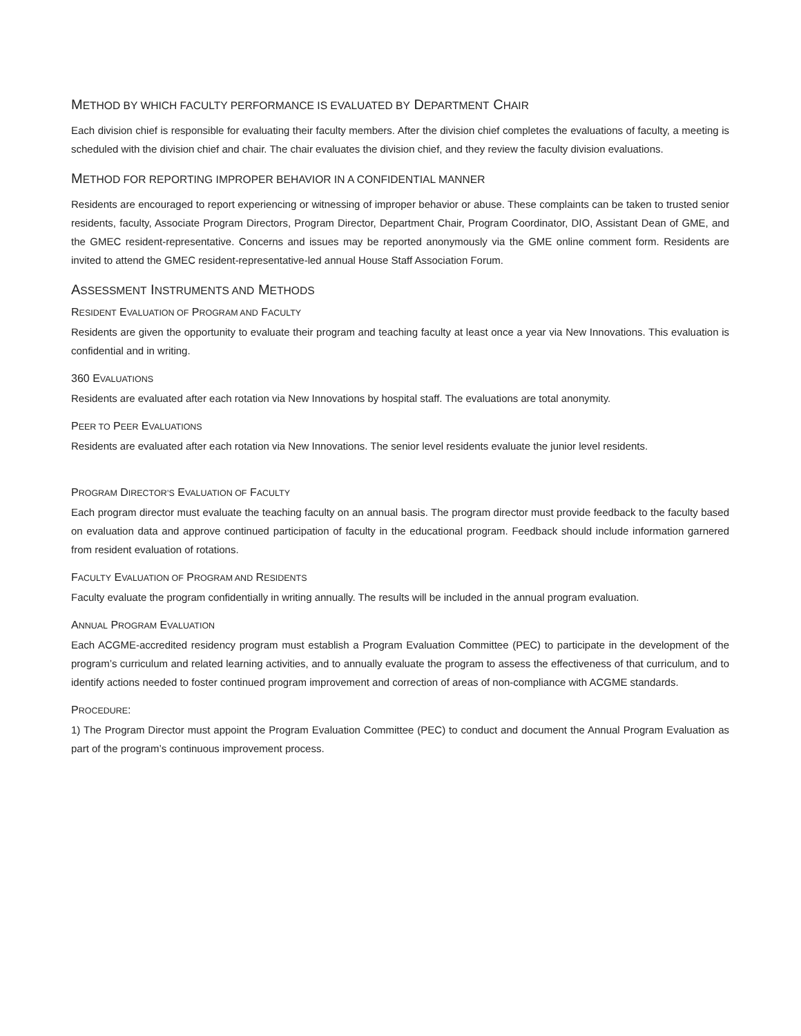METHOD BY WHICH FACULTY PERFORMANCE IS EVALUATED BY DEPARTMENT CHAIR
Each division chief is responsible for evaluating their faculty members. After the division chief completes the evaluations of faculty, a meeting is scheduled with the division chief and chair. The chair evaluates the division chief, and they review the faculty division evaluations.
METHOD FOR REPORTING IMPROPER BEHAVIOR IN A CONFIDENTIAL MANNER
Residents are encouraged to report experiencing or witnessing of improper behavior or abuse. These complaints can be taken to trusted senior residents, faculty, Associate Program Directors, Program Director, Department Chair, Program Coordinator, DIO, Assistant Dean of GME, and the GMEC resident-representative. Concerns and issues may be reported anonymously via the GME online comment form. Residents are invited to attend the GMEC resident-representative-led annual House Staff Association Forum.
ASSESSMENT INSTRUMENTS AND METHODS
RESIDENT EVALUATION OF PROGRAM AND FACULTY
Residents are given the opportunity to evaluate their program and teaching faculty at least once a year via New Innovations. This evaluation is confidential and in writing.
360 EVALUATIONS
Residents are evaluated after each rotation via New Innovations by hospital staff. The evaluations are total anonymity.
PEER TO PEER EVALUATIONS
Residents are evaluated after each rotation via New Innovations. The senior level residents evaluate the junior level residents.
PROGRAM DIRECTOR’S EVALUATION OF FACULTY
Each program director must evaluate the teaching faculty on an annual basis. The program director must provide feedback to the faculty based on evaluation data and approve continued participation of faculty in the educational program. Feedback should include information garnered from resident evaluation of rotations.
FACULTY EVALUATION OF PROGRAM AND RESIDENTS
Faculty evaluate the program confidentially in writing annually. The results will be included in the annual program evaluation.
ANNUAL PROGRAM EVALUATION
Each ACGME-accredited residency program must establish a Program Evaluation Committee (PEC) to participate in the development of the program’s curriculum and related learning activities, and to annually evaluate the program to assess the effectiveness of that curriculum, and to identify actions needed to foster continued program improvement and correction of areas of non-compliance with ACGME standards.
PROCEDURE:
1) The Program Director must appoint the Program Evaluation Committee (PEC) to conduct and document the Annual Program Evaluation as part of the program’s continuous improvement process.